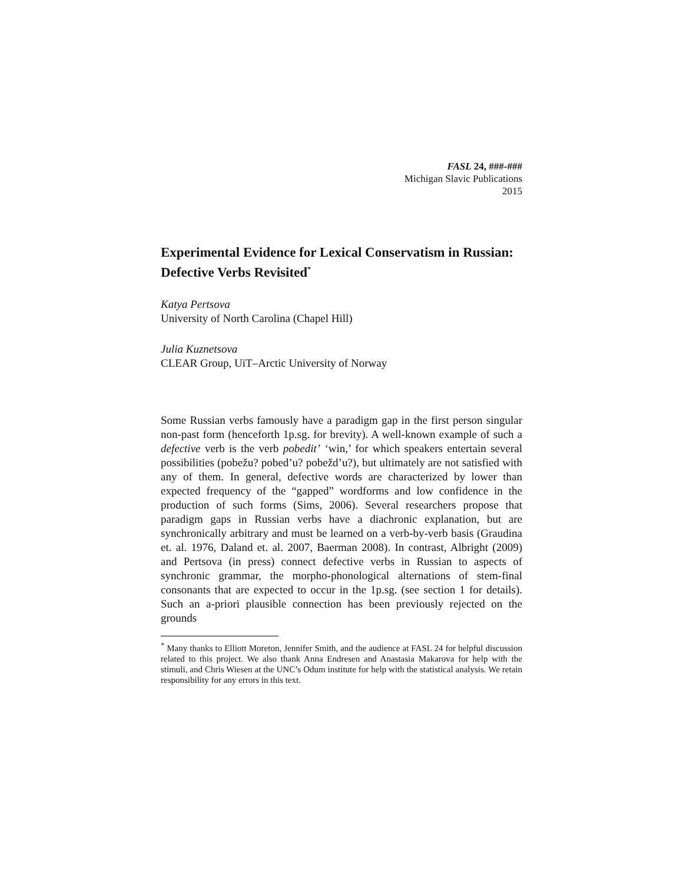FASL 24, ###-###
Michigan Slavic Publications
2015
Experimental Evidence for Lexical Conservatism in Russian:
Defective Verbs Revisited<sup>*</sup>
Katya Pertsova
University of North Carolina (Chapel Hill)
Julia Kuznetsova
CLEAR Group, UiT–Arctic University of Norway
Some Russian verbs famously have a paradigm gap in the first person singular non-past form (henceforth 1p.sg. for brevity). A well-known example of such a defective verb is the verb pobedit’ ‘win,’ for which speakers entertain several possibilities (pobežu? pobed’u? pobežd’u?), but ultimately are not satisfied with any of them. In general, defective words are characterized by lower than expected frequency of the “gapped” wordforms and low confidence in the production of such forms (Sims, 2006). Several researchers propose that paradigm gaps in Russian verbs have a diachronic explanation, but are synchronically arbitrary and must be learned on a verb-by-verb basis (Graudina et. al. 1976, Daland et. al. 2007, Baerman 2008). In contrast, Albright (2009) and Pertsova (in press) connect defective verbs in Russian to aspects of synchronic grammar, the morpho-phonological alternations of stem-final consonants that are expected to occur in the 1p.sg. (see section 1 for details). Such an a-priori plausible connection has been previously rejected on the grounds
<sup>*</sup> Many thanks to Elliott Moreton, Jennifer Smith, and the audience at FASL 24 for helpful discussion related to this project. We also thank Anna Endresen and Anastasia Makarova for help with the stimuli, and Chris Wiesen at the UNC’s Odum institute for help with the statistical analysis. We retain responsibility for any errors in this text.